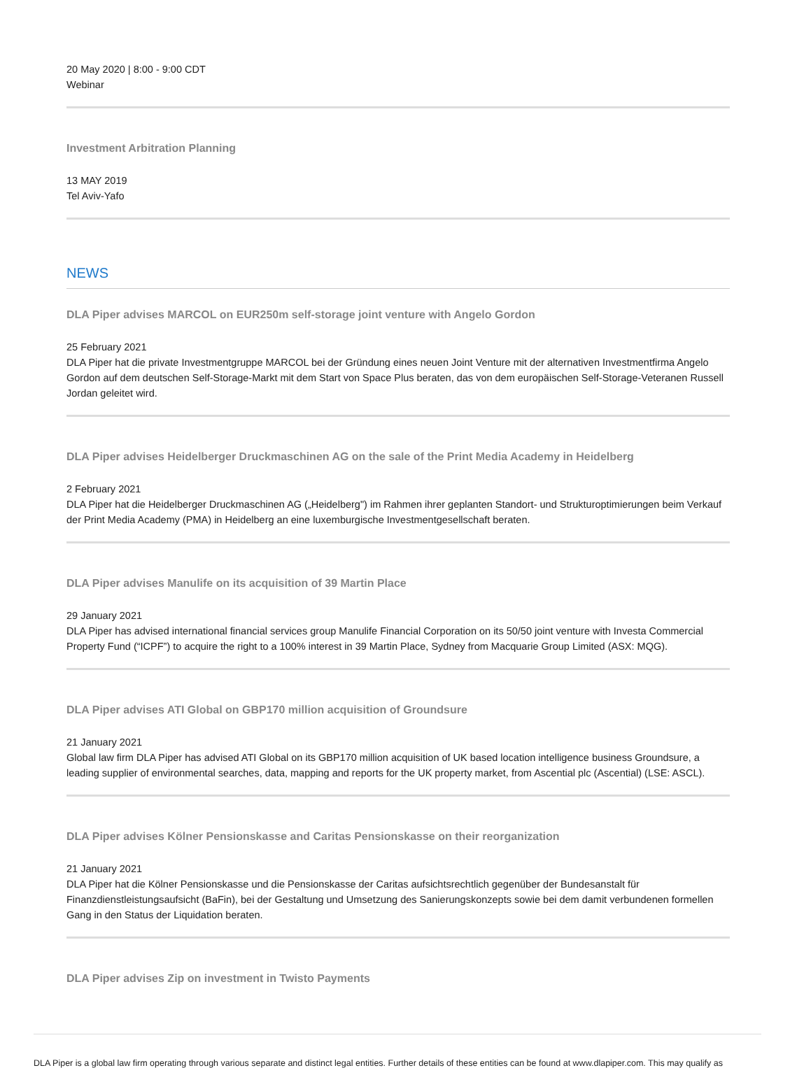20 May 2020 | 8:00 - 9:00 CDT
Webinar
Investment Arbitration Planning
13 MAY 2019
Tel Aviv-Yafo
NEWS
DLA Piper advises MARCOL on EUR250m self-storage joint venture with Angelo Gordon
25 February 2021
DLA Piper hat die private Investmentgruppe MARCOL bei der Gründung eines neuen Joint Venture mit der alternativen Investmentfirma Angelo Gordon auf dem deutschen Self-Storage-Markt mit dem Start von Space Plus beraten, das von dem europäischen Self-Storage-Veteranen Russell Jordan geleitet wird.
DLA Piper advises Heidelberger Druckmaschinen AG on the sale of the Print Media Academy in Heidelberg
2 February 2021
DLA Piper hat die Heidelberger Druckmaschinen AG („Heidelberg") im Rahmen ihrer geplanten Standort- und Strukturoptimierungen beim Verkauf der Print Media Academy (PMA) in Heidelberg an eine luxemburgische Investmentgesellschaft beraten.
DLA Piper advises Manulife on its acquisition of 39 Martin Place
29 January 2021
DLA Piper has advised international financial services group Manulife Financial Corporation on its 50/50 joint venture with Investa Commercial Property Fund (“ICPF”) to acquire the right to a 100% interest in 39 Martin Place, Sydney from Macquarie Group Limited (ASX: MQG).
DLA Piper advises ATI Global on GBP170 million acquisition of Groundsure
21 January 2021
Global law firm DLA Piper has advised ATI Global on its GBP170 million acquisition of UK based location intelligence business Groundsure, a leading supplier of environmental searches, data, mapping and reports for the UK property market, from Ascential plc (Ascential) (LSE: ASCL).
DLA Piper advises Kölner Pensionskasse and Caritas Pensionskasse on their reorganization
21 January 2021
DLA Piper hat die Kölner Pensionskasse und die Pensionskasse der Caritas aufsichtsrechtlich gegenüber der Bundesanstalt für Finanzdienstleistungsaufsicht (BaFin), bei der Gestaltung und Umsetzung des Sanierungskonzepts sowie bei dem damit verbundenen formellen Gang in den Status der Liquidation beraten.
DLA Piper advises Zip on investment in Twisto Payments
DLA Piper is a global law firm operating through various separate and distinct legal entities. Further details of these entities can be found at www.dlapiper.com. This may qualify as